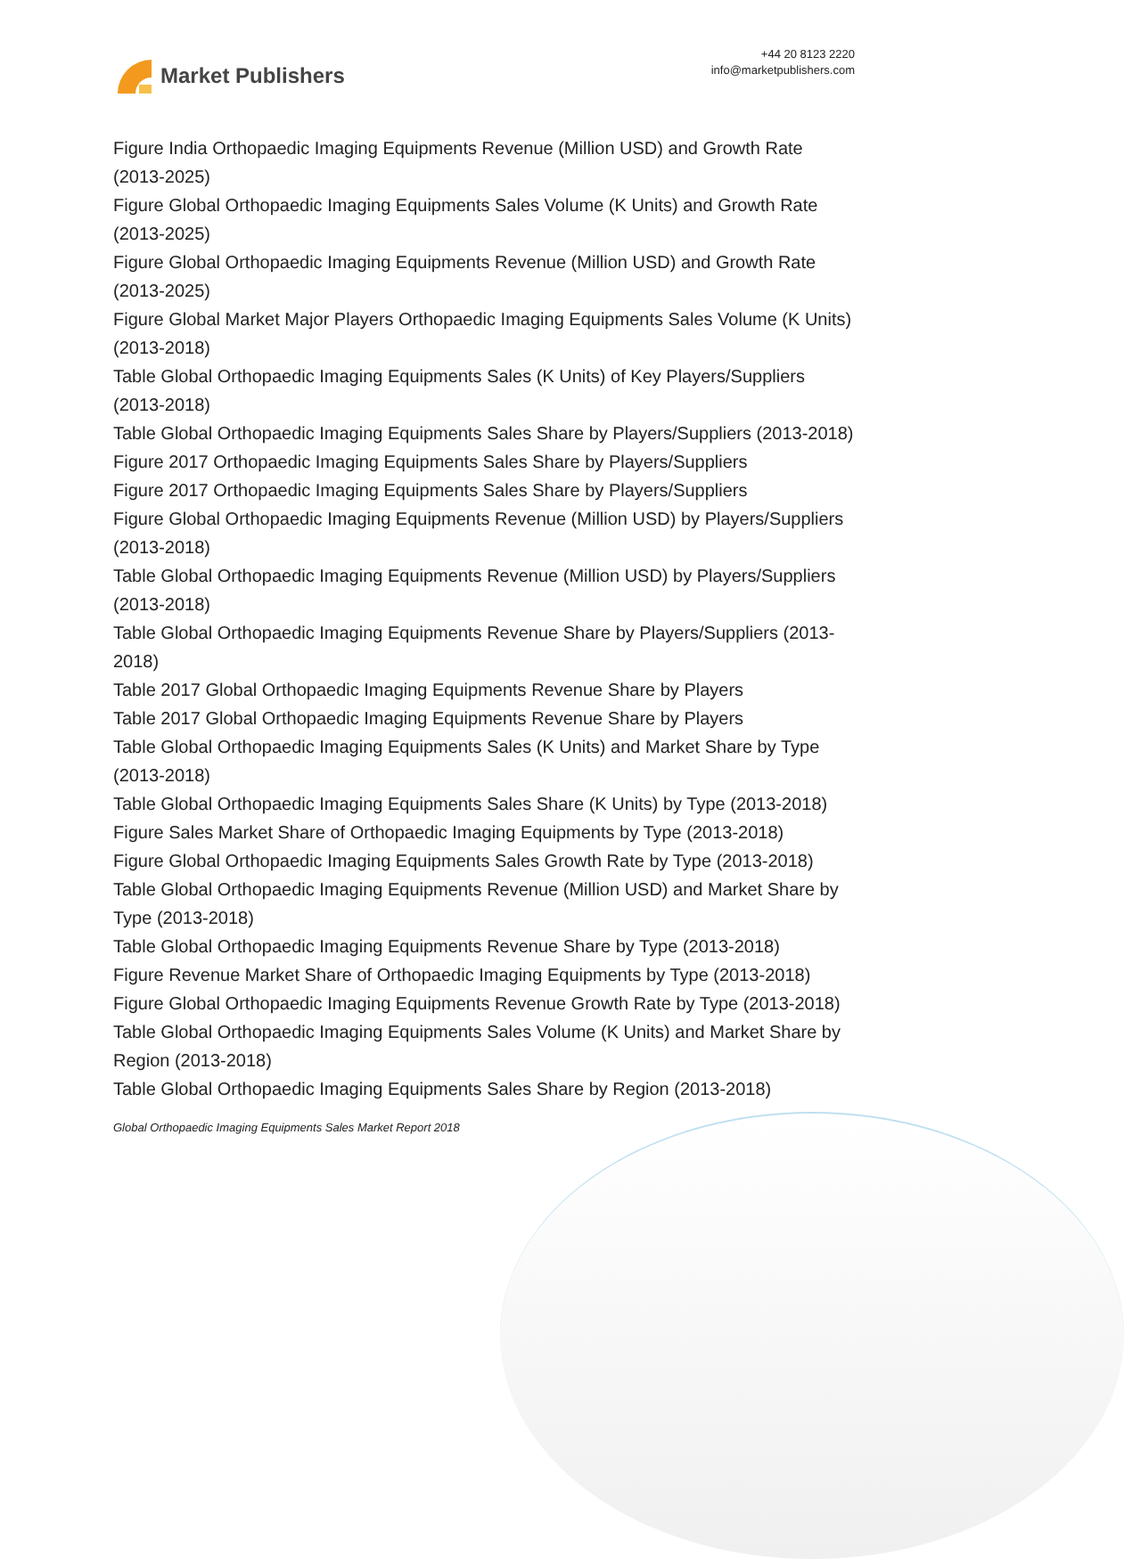Market Publishers
+44 20 8123 2220
info@marketpublishers.com
Figure India Orthopaedic Imaging Equipments Revenue (Million USD) and Growth Rate (2013-2025)
Figure Global Orthopaedic Imaging Equipments Sales Volume (K Units) and Growth Rate (2013-2025)
Figure Global Orthopaedic Imaging Equipments Revenue (Million USD) and Growth Rate (2013-2025)
Figure Global Market Major Players Orthopaedic Imaging Equipments Sales Volume (K Units) (2013-2018)
Table Global Orthopaedic Imaging Equipments Sales (K Units) of Key Players/Suppliers (2013-2018)
Table Global Orthopaedic Imaging Equipments Sales Share by Players/Suppliers (2013-2018)
Figure 2017 Orthopaedic Imaging Equipments Sales Share by Players/Suppliers
Figure 2017 Orthopaedic Imaging Equipments Sales Share by Players/Suppliers
Figure Global Orthopaedic Imaging Equipments Revenue (Million USD) by Players/Suppliers (2013-2018)
Table Global Orthopaedic Imaging Equipments Revenue (Million USD) by Players/Suppliers (2013-2018)
Table Global Orthopaedic Imaging Equipments Revenue Share by Players/Suppliers (2013-2018)
Table 2017 Global Orthopaedic Imaging Equipments Revenue Share by Players
Table 2017 Global Orthopaedic Imaging Equipments Revenue Share by Players
Table Global Orthopaedic Imaging Equipments Sales (K Units) and Market Share by Type (2013-2018)
Table Global Orthopaedic Imaging Equipments Sales Share (K Units) by Type (2013-2018)
Figure Sales Market Share of Orthopaedic Imaging Equipments by Type (2013-2018)
Figure Global Orthopaedic Imaging Equipments Sales Growth Rate by Type (2013-2018)
Table Global Orthopaedic Imaging Equipments Revenue (Million USD) and Market Share by Type (2013-2018)
Table Global Orthopaedic Imaging Equipments Revenue Share by Type (2013-2018)
Figure Revenue Market Share of Orthopaedic Imaging Equipments by Type (2013-2018)
Figure Global Orthopaedic Imaging Equipments Revenue Growth Rate by Type (2013-2018)
Table Global Orthopaedic Imaging Equipments Sales Volume (K Units) and Market Share by Region (2013-2018)
Table Global Orthopaedic Imaging Equipments Sales Share by Region (2013-2018)
Global Orthopaedic Imaging Equipments Sales Market Report 2018